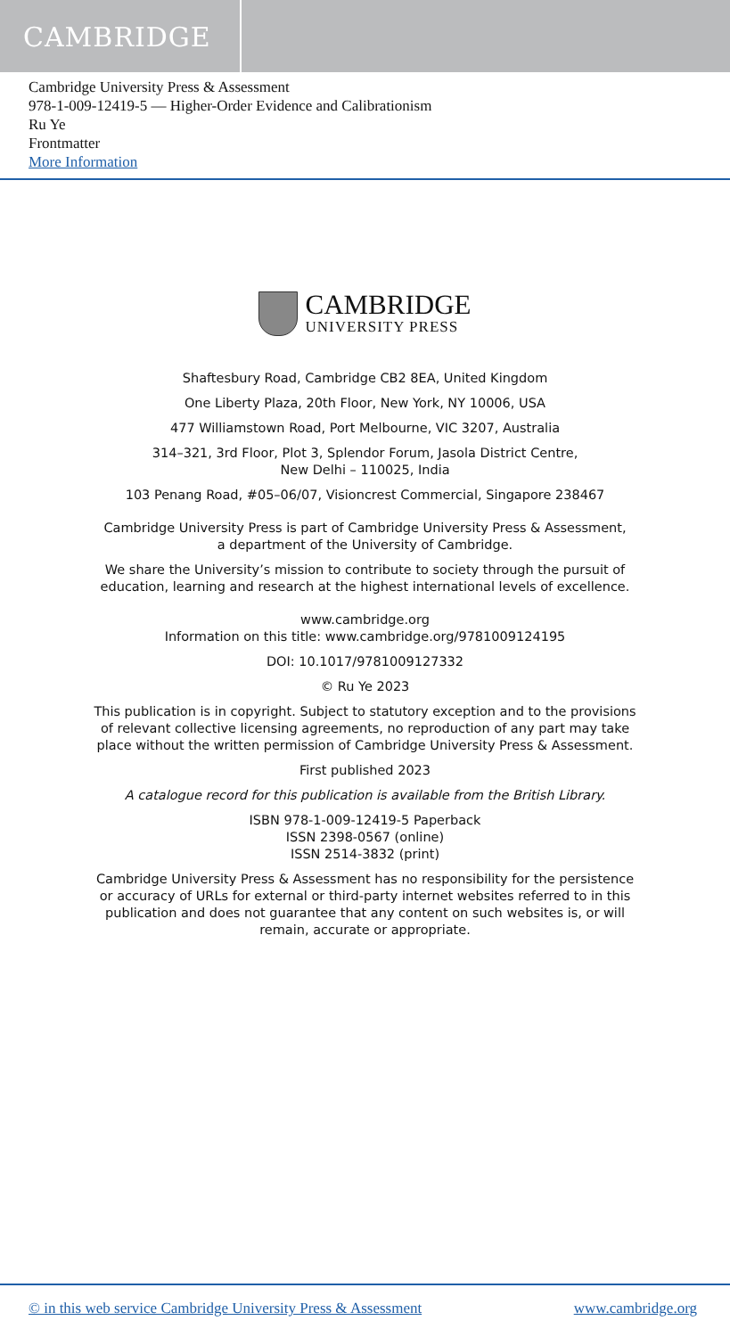CAMBRIDGE
Cambridge University Press & Assessment
978-1-009-12419-5 — Higher-Order Evidence and Calibrationism
Ru Ye
Frontmatter
More Information
CAMBRIDGE
UNIVERSITY PRESS
Shaftesbury Road, Cambridge CB2 8EA, United Kingdom
One Liberty Plaza, 20th Floor, New York, NY 10006, USA
477 Williamstown Road, Port Melbourne, VIC 3207, Australia
314–321, 3rd Floor, Plot 3, Splendor Forum, Jasola District Centre,
New Delhi – 110025, India
103 Penang Road, #05–06/07, Visioncrest Commercial, Singapore 238467
Cambridge University Press is part of Cambridge University Press & Assessment,
a department of the University of Cambridge.
We share the University’s mission to contribute to society through the pursuit of
education, learning and research at the highest international levels of excellence.
www.cambridge.org
Information on this title: www.cambridge.org/9781009124195
DOI: 10.1017/9781009127332
© Ru Ye 2023
This publication is in copyright. Subject to statutory exception and to the provisions
of relevant collective licensing agreements, no reproduction of any part may take
place without the written permission of Cambridge University Press & Assessment.
First published 2023
A catalogue record for this publication is available from the British Library.
ISBN 978-1-009-12419-5 Paperback
ISSN 2398-0567 (online)
ISSN 2514-3832 (print)
Cambridge University Press & Assessment has no responsibility for the persistence
or accuracy of URLs for external or third-party internet websites referred to in this
publication and does not guarantee that any content on such websites is, or will
remain, accurate or appropriate.
© in this web service Cambridge University Press & Assessment www.cambridge.org